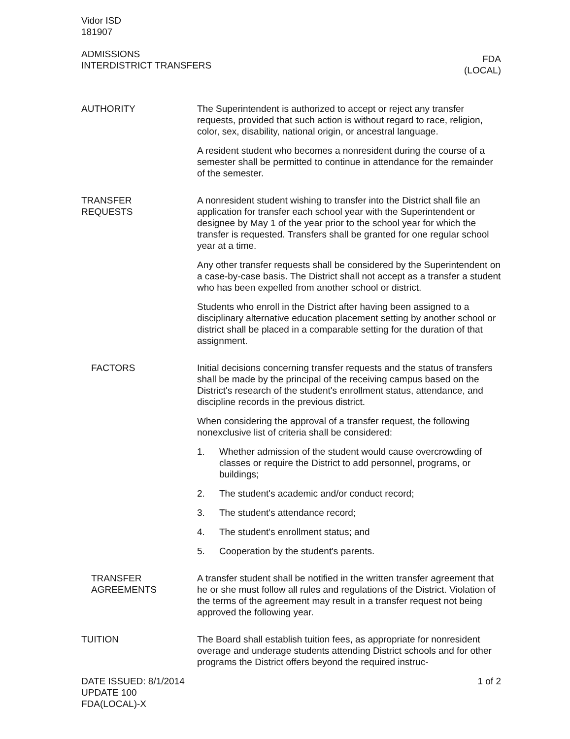Vidor ISD
181907
ADMISSIONS
INTERDISTRICT TRANSFERS
FDA
(LOCAL)
AUTHORITY The Superintendent is authorized to accept or reject any transfer requests, provided that such action is without regard to race, religion, color, sex, disability, national origin, or ancestral language.
A resident student who becomes a nonresident during the course of a semester shall be permitted to continue in attendance for the remainder of the semester.
TRANSFER
REQUESTS
A nonresident student wishing to transfer into the District shall file an application for transfer each school year with the Superintendent or designee by May 1 of the year prior to the school year for which the transfer is requested. Transfers shall be granted for one regular school year at a time.
Any other transfer requests shall be considered by the Superintendent on a case-by-case basis. The District shall not accept as a transfer a student who has been expelled from another school or district.
Students who enroll in the District after having been assigned to a disciplinary alternative education placement setting by another school or district shall be placed in a comparable setting for the duration of that assignment.
FACTORS Initial decisions concerning transfer requests and the status of transfers shall be made by the principal of the receiving campus based on the District's research of the student's enrollment status, attendance, and discipline records in the previous district.
When considering the approval of a transfer request, the following nonexclusive list of criteria shall be considered:
1. Whether admission of the student would cause overcrowding of classes or require the District to add personnel, programs, or buildings;
2. The student's academic and/or conduct record;
3. The student's attendance record;
4. The student's enrollment status; and
5. Cooperation by the student's parents.
TRANSFER
AGREEMENTS
A transfer student shall be notified in the written transfer agreement that he or she must follow all rules and regulations of the District. Violation of the terms of the agreement may result in a transfer request not being approved the following year.
TUITION The Board shall establish tuition fees, as appropriate for nonresident overage and underage students attending District schools and for other programs the District offers beyond the required instruc-
DATE ISSUED: 8/1/2014
UPDATE 100
FDA(LOCAL)-X
1 of 2